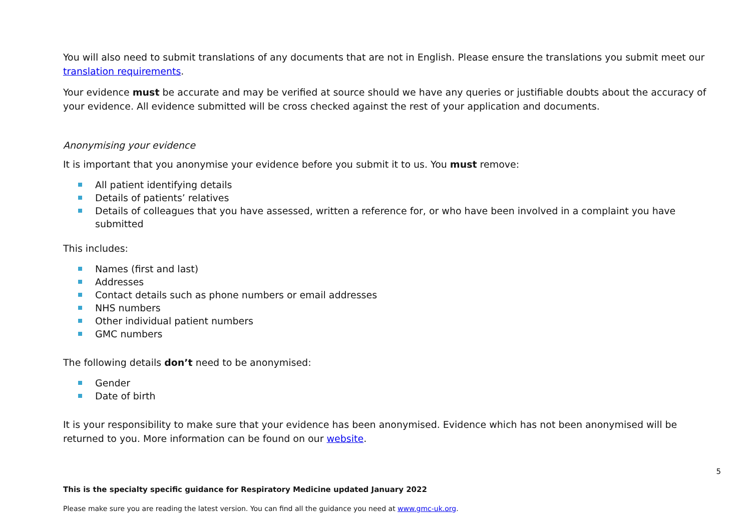You will also need to submit translations of any documents that are not in English. Please ensure the translations you submit meet our translation requirements.
Your evidence must be accurate and may be verified at source should we have any queries or justifiable doubts about the accuracy of your evidence. All evidence submitted will be cross checked against the rest of your application and documents.
Anonymising your evidence
It is important that you anonymise your evidence before you submit it to us. You must remove:
All patient identifying details
Details of patients’ relatives
Details of colleagues that you have assessed, written a reference for, or who have been involved in a complaint you have submitted
This includes:
Names (first and last)
Addresses
Contact details such as phone numbers or email addresses
NHS numbers
Other individual patient numbers
GMC numbers
The following details don’t need to be anonymised:
Gender
Date of birth
It is your responsibility to make sure that your evidence has been anonymised. Evidence which has not been anonymised will be returned to you. More information can be found on our website.
5
This is the specialty specific guidance for Respiratory Medicine updated January 2022
Please make sure you are reading the latest version. You can find all the guidance you need at www.gmc-uk.org.